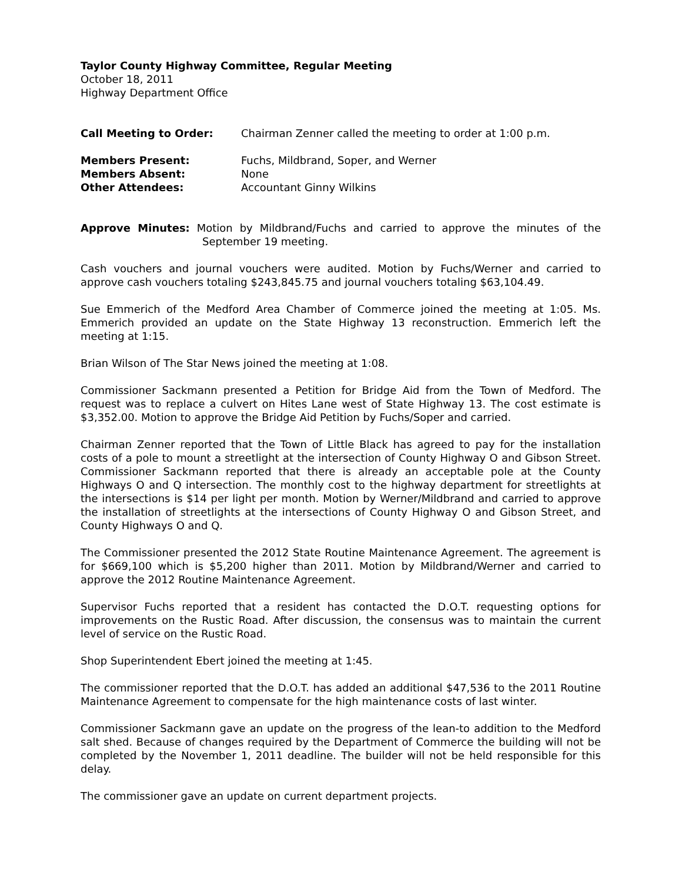Taylor County Highway Committee, Regular Meeting
October 18, 2011
Highway Department Office
Call Meeting to Order: Chairman Zenner called the meeting to order at 1:00 p.m.
Members Present: Fuchs, Mildbrand, Soper, and Werner
Members Absent: None
Other Attendees: Accountant Ginny Wilkins
Approve Minutes: Motion by Mildbrand/Fuchs and carried to approve the minutes of the September 19 meeting.
Cash vouchers and journal vouchers were audited. Motion by Fuchs/Werner and carried to approve cash vouchers totaling $243,845.75 and journal vouchers totaling $63,104.49.
Sue Emmerich of the Medford Area Chamber of Commerce joined the meeting at 1:05. Ms. Emmerich provided an update on the State Highway 13 reconstruction. Emmerich left the meeting at 1:15.
Brian Wilson of The Star News joined the meeting at 1:08.
Commissioner Sackmann presented a Petition for Bridge Aid from the Town of Medford. The request was to replace a culvert on Hites Lane west of State Highway 13. The cost estimate is $3,352.00. Motion to approve the Bridge Aid Petition by Fuchs/Soper and carried.
Chairman Zenner reported that the Town of Little Black has agreed to pay for the installation costs of a pole to mount a streetlight at the intersection of County Highway O and Gibson Street. Commissioner Sackmann reported that there is already an acceptable pole at the County Highways O and Q intersection. The monthly cost to the highway department for streetlights at the intersections is $14 per light per month. Motion by Werner/Mildbrand and carried to approve the installation of streetlights at the intersections of County Highway O and Gibson Street, and County Highways O and Q.
The Commissioner presented the 2012 State Routine Maintenance Agreement. The agreement is for $669,100 which is $5,200 higher than 2011. Motion by Mildbrand/Werner and carried to approve the 2012 Routine Maintenance Agreement.
Supervisor Fuchs reported that a resident has contacted the D.O.T. requesting options for improvements on the Rustic Road. After discussion, the consensus was to maintain the current level of service on the Rustic Road.
Shop Superintendent Ebert joined the meeting at 1:45.
The commissioner reported that the D.O.T. has added an additional $47,536 to the 2011 Routine Maintenance Agreement to compensate for the high maintenance costs of last winter.
Commissioner Sackmann gave an update on the progress of the lean-to addition to the Medford salt shed. Because of changes required by the Department of Commerce the building will not be completed by the November 1, 2011 deadline. The builder will not be held responsible for this delay.
The commissioner gave an update on current department projects.